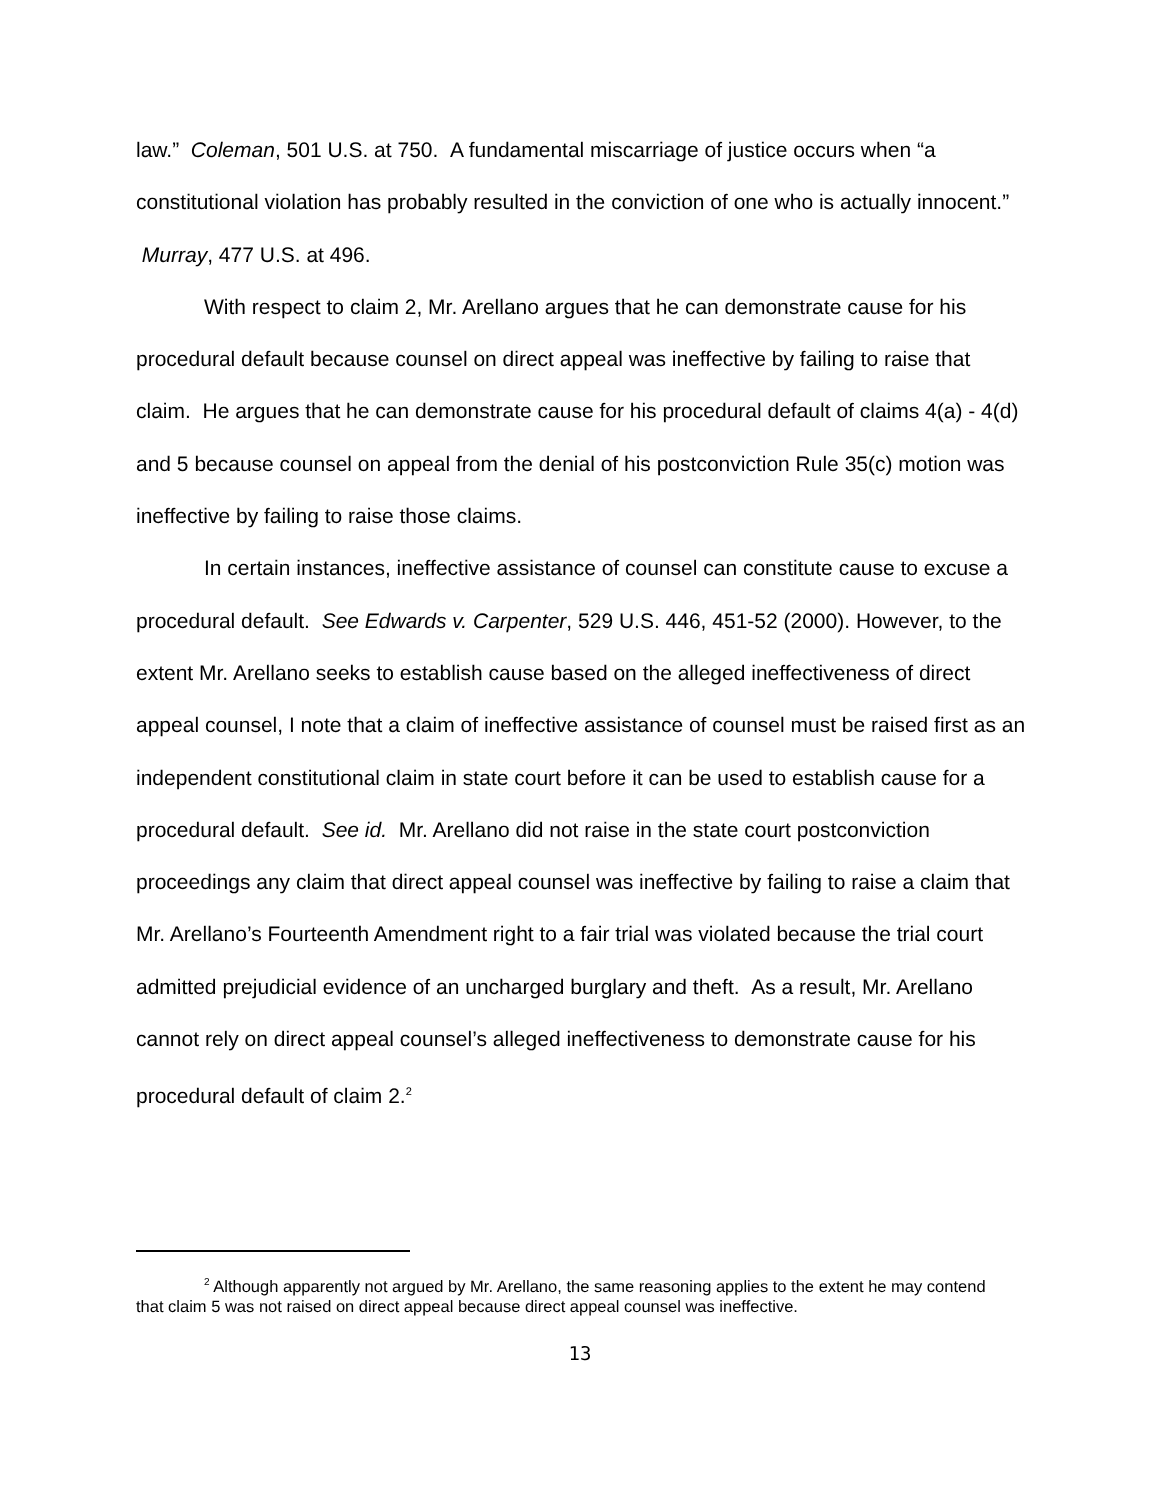law.” Coleman, 501 U.S. at 750. A fundamental miscarriage of justice occurs when “a constitutional violation has probably resulted in the conviction of one who is actually innocent.” Murray, 477 U.S. at 496.
With respect to claim 2, Mr. Arellano argues that he can demonstrate cause for his procedural default because counsel on direct appeal was ineffective by failing to raise that claim. He argues that he can demonstrate cause for his procedural default of claims 4(a) - 4(d) and 5 because counsel on appeal from the denial of his postconviction Rule 35(c) motion was ineffective by failing to raise those claims.
In certain instances, ineffective assistance of counsel can constitute cause to excuse a procedural default. See Edwards v. Carpenter, 529 U.S. 446, 451-52 (2000). However, to the extent Mr. Arellano seeks to establish cause based on the alleged ineffectiveness of direct appeal counsel, I note that a claim of ineffective assistance of counsel must be raised first as an independent constitutional claim in state court before it can be used to establish cause for a procedural default. See id. Mr. Arellano did not raise in the state court postconviction proceedings any claim that direct appeal counsel was ineffective by failing to raise a claim that Mr. Arellano’s Fourteenth Amendment right to a fair trial was violated because the trial court admitted prejudicial evidence of an uncharged burglary and theft. As a result, Mr. Arellano cannot rely on direct appeal counsel’s alleged ineffectiveness to demonstrate cause for his procedural default of claim 2.<sup>2</sup>
<sup>2</sup> Although apparently not argued by Mr. Arellano, the same reasoning applies to the extent he may contend that claim 5 was not raised on direct appeal because direct appeal counsel was ineffective.
13